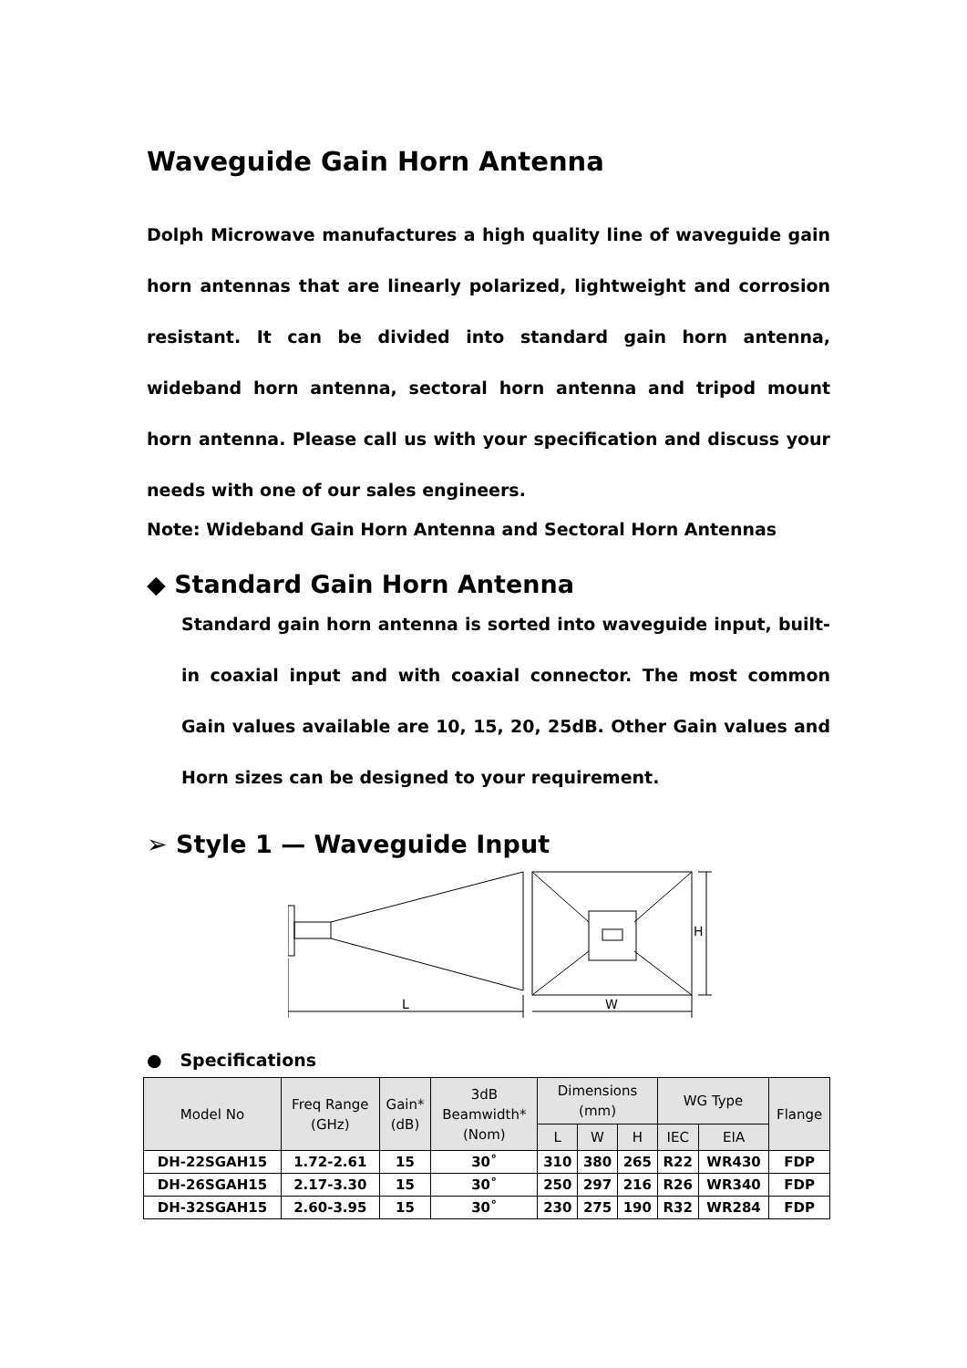Waveguide Gain Horn Antenna
Dolph Microwave manufactures a high quality line of waveguide gain horn antennas that are linearly polarized, lightweight and corrosion resistant. It can be divided into standard gain horn antenna, wideband horn antenna, sectoral horn antenna and tripod mount horn antenna. Please call us with your specification and discuss your needs with one of our sales engineers.
Note: Wideband Gain Horn Antenna and Sectoral Horn Antennas
◆ Standard Gain Horn Antenna
Standard gain horn antenna is sorted into waveguide input, built-in coaxial input and with coaxial connector. The most common Gain values available are 10, 15, 20, 25dB. Other Gain values and Horn sizes can be designed to your requirement.
➢ Style 1 — Waveguide Input
L
W
H
● Specifications
| Model No | Freq Range (GHz) | Gain* (dB) | 3dB Beamwidth* (Nom) | Dimensions (mm) | | | WG Type | | Flange |
| --- | --- | --- | --- | --- | --- | --- | --- | --- | --- |
| | | | | L | W | H | IEC | EIA | |
| DH-22SGAH15 | 1.72-2.61 | 15 | 30˚ | 310 | 380 | 265 | R22 | WR430 | FDP |
| DH-26SGAH15 | 2.17-3.30 | 15 | 30˚ | 250 | 297 | 216 | R26 | WR340 | FDP |
| DH-32SGAH15 | 2.60-3.95 | 15 | 30˚ | 230 | 275 | 190 | R32 | WR284 | FDP |